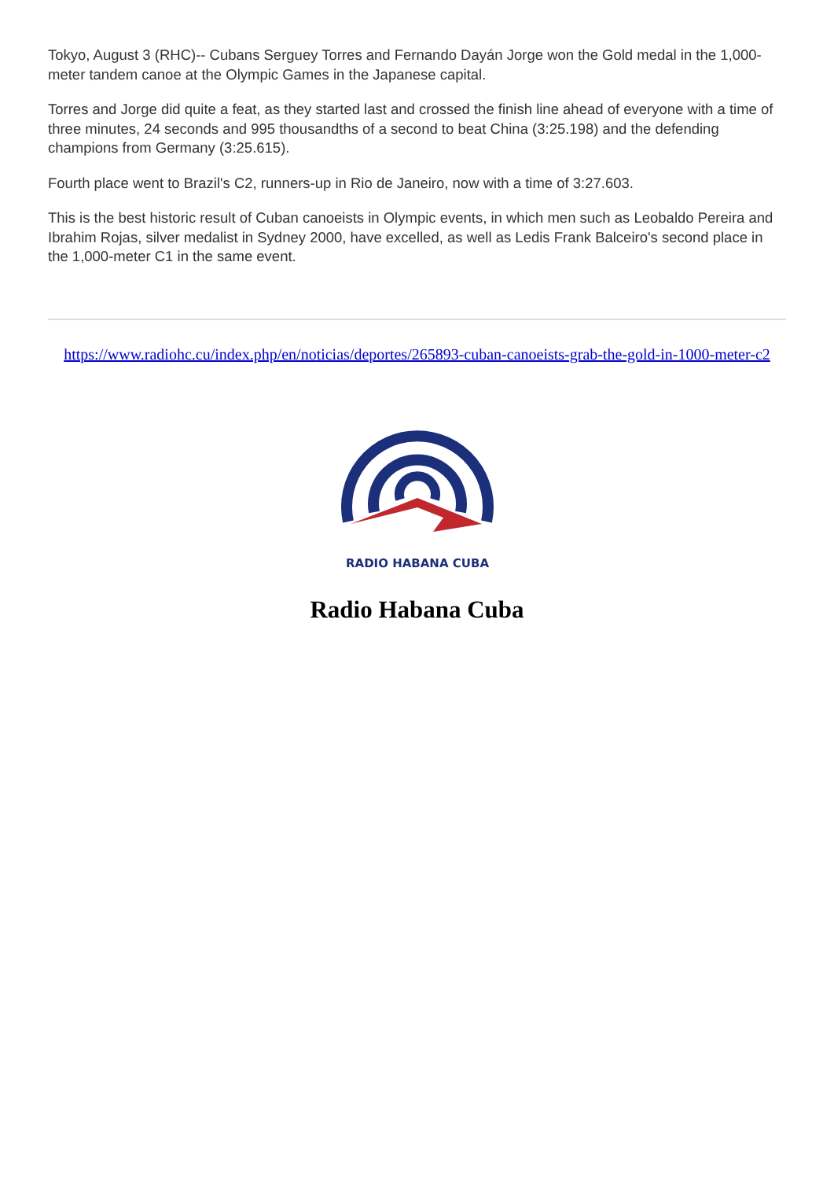Tokyo, August 3 (RHC)-- Cubans Serguey Torres and Fernando Dayán Jorge won the Gold medal in the 1,000-meter tandem canoe at the Olympic Games in the Japanese capital.
Torres and Jorge did quite a feat, as they started last and crossed the finish line ahead of everyone with a time of three minutes, 24 seconds and 995 thousandths of a second to beat China (3:25.198) and the defending champions from Germany (3:25.615).
Fourth place went to Brazil's C2, runners-up in Rio de Janeiro, now with a time of 3:27.603.
This is the best historic result of Cuban canoeists in Olympic events, in which men such as Leobaldo Pereira and Ibrahim Rojas, silver medalist in Sydney 2000, have excelled, as well as Ledis Frank Balceiro's second place in the 1,000-meter C1 in the same event.
https://www.radiohc.cu/index.php/en/noticias/deportes/265893-cuban-canoeists-grab-the-gold-in-1000-meter-c2
RADIO HABANA CUBA
Radio Habana Cuba